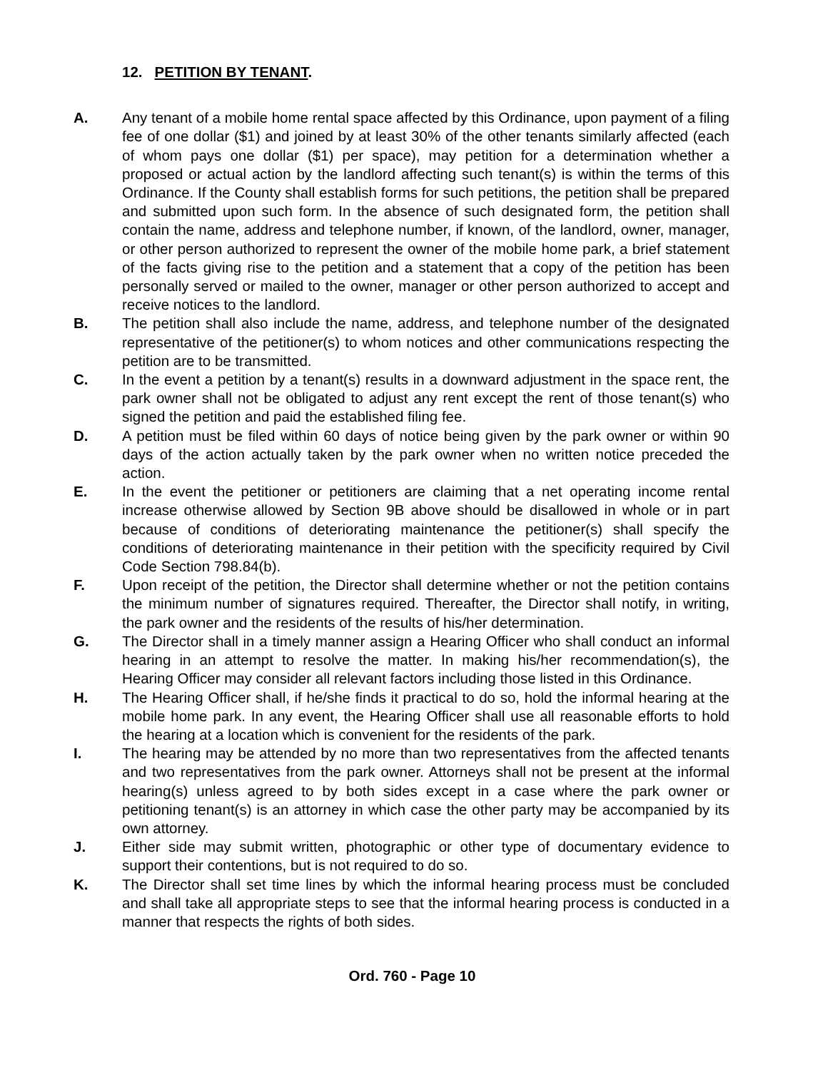12. PETITION BY TENANT.
A. Any tenant of a mobile home rental space affected by this Ordinance, upon payment of a filing fee of one dollar ($1) and joined by at least 30% of the other tenants similarly affected (each of whom pays one dollar ($1) per space), may petition for a determination whether a proposed or actual action by the landlord affecting such tenant(s) is within the terms of this Ordinance. If the County shall establish forms for such petitions, the petition shall be prepared and submitted upon such form. In the absence of such designated form, the petition shall contain the name, address and telephone number, if known, of the landlord, owner, manager, or other person authorized to represent the owner of the mobile home park, a brief statement of the facts giving rise to the petition and a statement that a copy of the petition has been personally served or mailed to the owner, manager or other person authorized to accept and receive notices to the landlord.
B. The petition shall also include the name, address, and telephone number of the designated representative of the petitioner(s) to whom notices and other communications respecting the petition are to be transmitted.
C. In the event a petition by a tenant(s) results in a downward adjustment in the space rent, the park owner shall not be obligated to adjust any rent except the rent of those tenant(s) who signed the petition and paid the established filing fee.
D. A petition must be filed within 60 days of notice being given by the park owner or within 90 days of the action actually taken by the park owner when no written notice preceded the action.
E. In the event the petitioner or petitioners are claiming that a net operating income rental increase otherwise allowed by Section 9B above should be disallowed in whole or in part because of conditions of deteriorating maintenance the petitioner(s) shall specify the conditions of deteriorating maintenance in their petition with the specificity required by Civil Code Section 798.84(b).
F. Upon receipt of the petition, the Director shall determine whether or not the petition contains the minimum number of signatures required. Thereafter, the Director shall notify, in writing, the park owner and the residents of the results of his/her determination.
G. The Director shall in a timely manner assign a Hearing Officer who shall conduct an informal hearing in an attempt to resolve the matter. In making his/her recommendation(s), the Hearing Officer may consider all relevant factors including those listed in this Ordinance.
H. The Hearing Officer shall, if he/she finds it practical to do so, hold the informal hearing at the mobile home park. In any event, the Hearing Officer shall use all reasonable efforts to hold the hearing at a location which is convenient for the residents of the park.
I. The hearing may be attended by no more than two representatives from the affected tenants and two representatives from the park owner. Attorneys shall not be present at the informal hearing(s) unless agreed to by both sides except in a case where the park owner or petitioning tenant(s) is an attorney in which case the other party may be accompanied by its own attorney.
J. Either side may submit written, photographic or other type of documentary evidence to support their contentions, but is not required to do so.
K. The Director shall set time lines by which the informal hearing process must be concluded and shall take all appropriate steps to see that the informal hearing process is conducted in a manner that respects the rights of both sides.
Ord. 760 - Page 10